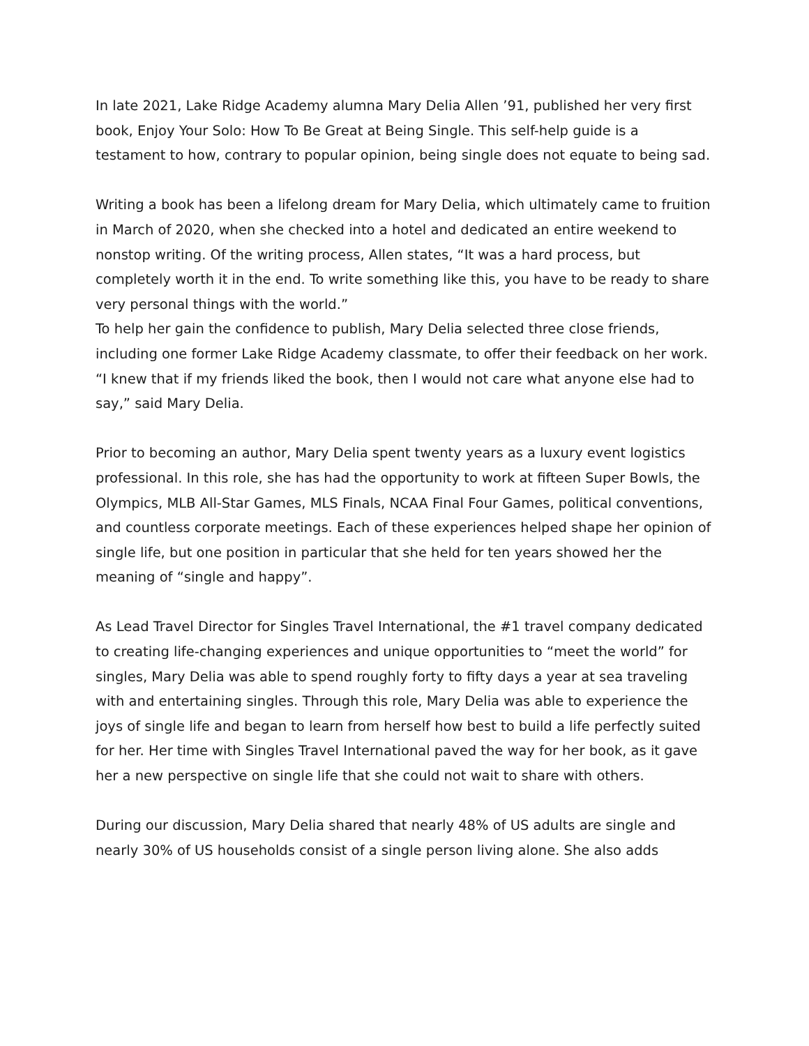In late 2021, Lake Ridge Academy alumna Mary Delia Allen ’91, published her very first book, Enjoy Your Solo: How To Be Great at Being Single. This self-help guide is a testament to how, contrary to popular opinion, being single does not equate to being sad.
Writing a book has been a lifelong dream for Mary Delia, which ultimately came to fruition in March of 2020, when she checked into a hotel and dedicated an entire weekend to nonstop writing. Of the writing process, Allen states, “It was a hard process, but completely worth it in the end. To write something like this, you have to be ready to share very personal things with the world.”
To help her gain the confidence to publish, Mary Delia selected three close friends, including one former Lake Ridge Academy classmate, to offer their feedback on her work. “I knew that if my friends liked the book, then I would not care what anyone else had to say,” said Mary Delia.
Prior to becoming an author, Mary Delia spent twenty years as a luxury event logistics professional. In this role, she has had the opportunity to work at fifteen Super Bowls, the Olympics, MLB All-Star Games, MLS Finals, NCAA Final Four Games, political conventions, and countless corporate meetings. Each of these experiences helped shape her opinion of single life, but one position in particular that she held for ten years showed her the meaning of “single and happy”.
As Lead Travel Director for Singles Travel International, the #1 travel company dedicated to creating life-changing experiences and unique opportunities to “meet the world” for singles, Mary Delia was able to spend roughly forty to fifty days a year at sea traveling with and entertaining singles. Through this role, Mary Delia was able to experience the joys of single life and began to learn from herself how best to build a life perfectly suited for her. Her time with Singles Travel International paved the way for her book, as it gave her a new perspective on single life that she could not wait to share with others.
During our discussion, Mary Delia shared that nearly 48% of US adults are single and nearly 30% of US households consist of a single person living alone. She also adds